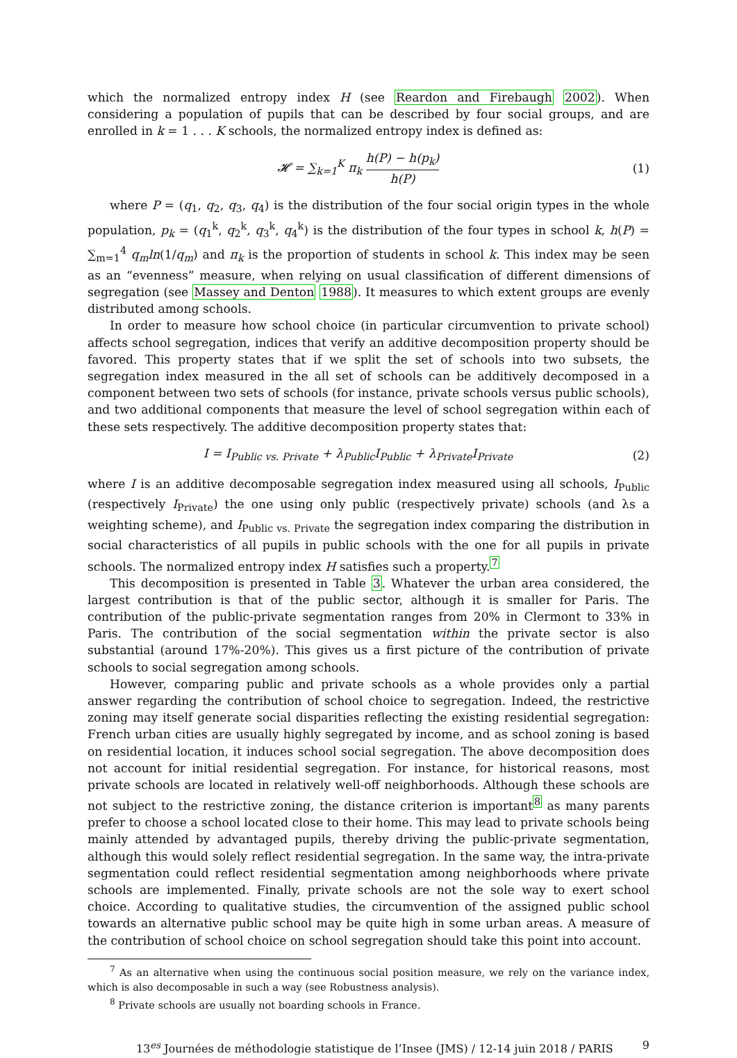which the normalized entropy index H (see Reardon and Firebaugh 2002). When considering a population of pupils that can be described by four social groups, and are enrolled in k = 1 . . . K schools, the normalized entropy index is defined as:
𝓗 = ∑<sub>k=1</sub><sup>K</sup> π<sub>k</sub> h(P) − h(p<sub>k</sub>) h(P)
(1)
where P = (q<sub>1</sub>, q<sub>2</sub>, q<sub>3</sub>, q<sub>4</sub>) is the distribution of the four social origin types in the whole population, p<sub>k</sub> = (q<sub>1</sub><sup>k</sup>, q<sub>2</sub><sup>k</sup>, q<sub>3</sub><sup>k</sup>, q<sub>4</sub><sup>k</sup>) is the distribution of the four types in school k, h(P) = ∑<sub>m=1</sub><sup>4</sup> q<sub>m</sub>ln(1/q<sub>m</sub>) and π<sub>k</sub> is the proportion of students in school k. This index may be seen as an “evenness” measure, when relying on usual classification of different dimensions of segregation (see Massey and Denton 1988). It measures to which extent groups are evenly distributed among schools.
In order to measure how school choice (in particular circumvention to private school) affects school segregation, indices that verify an additive decomposition property should be favored. This property states that if we split the set of schools into two subsets, the segregation index measured in the all set of schools can be additively decomposed in a component between two sets of schools (for instance, private schools versus public schools), and two additional components that measure the level of school segregation within each of these sets respectively. The additive decomposition property states that:
I = I<sub>Public vs. Private</sub> + λ<sub>Public</sub>I<sub>Public</sub> + λ<sub>Private</sub>I<sub>Private</sub>
(2)
where I is an additive decomposable segregation index measured using all schools, I<sub>Public</sub> (respectively I<sub>Private</sub>) the one using only public (respectively private) schools (and λs a weighting scheme), and I<sub>Public vs. Private</sub> the segregation index comparing the distribution in social characteristics of all pupils in public schools with the one for all pupils in private schools. The normalized entropy index H satisfies such a property.<sup>7</sup>
This decomposition is presented in Table 3. Whatever the urban area considered, the largest contribution is that of the public sector, although it is smaller for Paris. The contribution of the public-private segmentation ranges from 20% in Clermont to 33% in Paris. The contribution of the social segmentation within the private sector is also substantial (around 17%-20%). This gives us a first picture of the contribution of private schools to social segregation among schools.
However, comparing public and private schools as a whole provides only a partial answer regarding the contribution of school choice to segregation. Indeed, the restrictive zoning may itself generate social disparities reflecting the existing residential segregation: French urban cities are usually highly segregated by income, and as school zoning is based on residential location, it induces school social segregation. The above decomposition does not account for initial residential segregation. For instance, for historical reasons, most private schools are located in relatively well-off neighborhoods. Although these schools are not subject to the restrictive zoning, the distance criterion is important<sup>8</sup> as many parents prefer to choose a school located close to their home. This may lead to private schools being mainly attended by advantaged pupils, thereby driving the public-private segmentation, although this would solely reflect residential segregation. In the same way, the intra-private segmentation could reflect residential segmentation among neighborhoods where private schools are implemented. Finally, private schools are not the sole way to exert school choice. According to qualitative studies, the circumvention of the assigned public school towards an alternative public school may be quite high in some urban areas. A measure of the contribution of school choice on school segregation should take this point into account.
<sup>7</sup> As an alternative when using the continuous social position measure, we rely on the variance index, which is also decomposable in such a way (see Robustness analysis).
<sup>8</sup> Private schools are usually not boarding schools in France.
13<sup>es</sup> Journées de méthodologie statistique de l’Insee (JMS) / 12-14 juin 2018 / PARIS 9